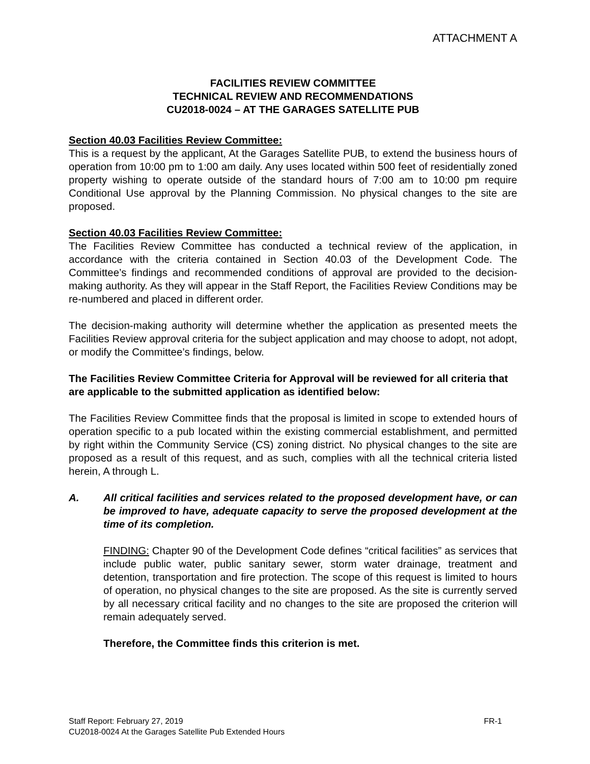ATTACHMENT A
FACILITIES REVIEW COMMITTEE
TECHNICAL REVIEW AND RECOMMENDATIONS
CU2018-0024 – AT THE GARAGES SATELLITE PUB
Section 40.03 Facilities Review Committee:
This is a request by the applicant, At the Garages Satellite PUB, to extend the business hours of operation from 10:00 pm to 1:00 am daily. Any uses located within 500 feet of residentially zoned property wishing to operate outside of the standard hours of 7:00 am to 10:00 pm require Conditional Use approval by the Planning Commission. No physical changes to the site are proposed.
Section 40.03 Facilities Review Committee:
The Facilities Review Committee has conducted a technical review of the application, in accordance with the criteria contained in Section 40.03 of the Development Code. The Committee’s findings and recommended conditions of approval are provided to the decision-making authority. As they will appear in the Staff Report, the Facilities Review Conditions may be re-numbered and placed in different order.
The decision-making authority will determine whether the application as presented meets the Facilities Review approval criteria for the subject application and may choose to adopt, not adopt, or modify the Committee’s findings, below.
The Facilities Review Committee Criteria for Approval will be reviewed for all criteria that are applicable to the submitted application as identified below:
The Facilities Review Committee finds that the proposal is limited in scope to extended hours of operation specific to a pub located within the existing commercial establishment, and permitted by right within the Community Service (CS) zoning district. No physical changes to the site are proposed as a result of this request, and as such, complies with all the technical criteria listed herein, A through L.
A. All critical facilities and services related to the proposed development have, or can be improved to have, adequate capacity to serve the proposed development at the time of its completion.
FINDING: Chapter 90 of the Development Code defines “critical facilities” as services that include public water, public sanitary sewer, storm water drainage, treatment and detention, transportation and fire protection. The scope of this request is limited to hours of operation, no physical changes to the site are proposed. As the site is currently served by all necessary critical facility and no changes to the site are proposed the criterion will remain adequately served.
Therefore, the Committee finds this criterion is met.
FR-1 Staff Report: February 27, 2019
CU2018-0024 At the Garages Satellite Pub Extended Hours